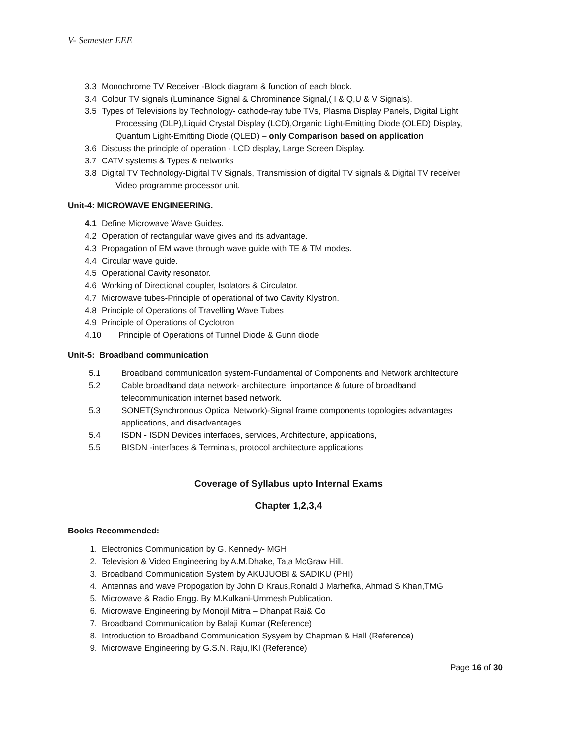V- Semester EEE
3.3 Monochrome TV Receiver -Block diagram & function of each block.
3.4 Colour TV signals (Luminance Signal & Chrominance Signal,( I & Q,U & V Signals).
3.5 Types of Televisions by Technology- cathode-ray tube TVs, Plasma Display Panels, Digital Light
Processing (DLP),Liquid Crystal Display (LCD),Organic Light-Emitting Diode (OLED) Display,
Quantum Light-Emitting Diode (QLED) – only Comparison based on application
3.6 Discuss the principle of operation - LCD display, Large Screen Display.
3.7 CATV systems & Types & networks
3.8 Digital TV Technology-Digital TV Signals, Transmission of digital TV signals & Digital TV receiver
Video programme processor unit.
Unit-4: MICROWAVE ENGINEERING.
4.1 Define Microwave Wave Guides.
4.2 Operation of rectangular wave gives and its advantage.
4.3 Propagation of EM wave through wave guide with TE & TM modes.
4.4 Circular wave guide.
4.5 Operational Cavity resonator.
4.6 Working of Directional coupler, Isolators & Circulator.
4.7 Microwave tubes-Principle of operational of two Cavity Klystron.
4.8 Principle of Operations of Travelling Wave Tubes
4.9 Principle of Operations of Cyclotron
4.10 Principle of Operations of Tunnel Diode & Gunn diode
Unit-5: Broadband communication
5.1 Broadband communication system-Fundamental of Components and Network architecture
5.2 Cable broadband data network- architecture, importance & future of broadband
telecommunication internet based network.
5.3 SONET(Synchronous Optical Network)-Signal frame components topologies advantages
applications, and disadvantages
5.4 ISDN - ISDN Devices interfaces, services, Architecture, applications,
5.5 BISDN -interfaces & Terminals, protocol architecture applications
Coverage of Syllabus upto Internal Exams
Chapter 1,2,3,4
Books Recommended:
1. Electronics Communication by G. Kennedy- MGH
2. Television & Video Engineering by A.M.Dhake, Tata McGraw Hill.
3. Broadband Communication System by AKUJUOBI & SADIKU (PHI)
4. Antennas and wave Propogation by John D Kraus,Ronald J Marhefka, Ahmad S Khan,TMG
5. Microwave & Radio Engg. By M.Kulkani-Ummesh Publication.
6. Microwave Engineering by Monojil Mitra – Dhanpat Rai& Co
7. Broadband Communication by Balaji Kumar (Reference)
8. Introduction to Broadband Communication Sysyem by Chapman & Hall (Reference)
9. Microwave Engineering by G.S.N. Raju,IKI (Reference)
Page 16 of 30